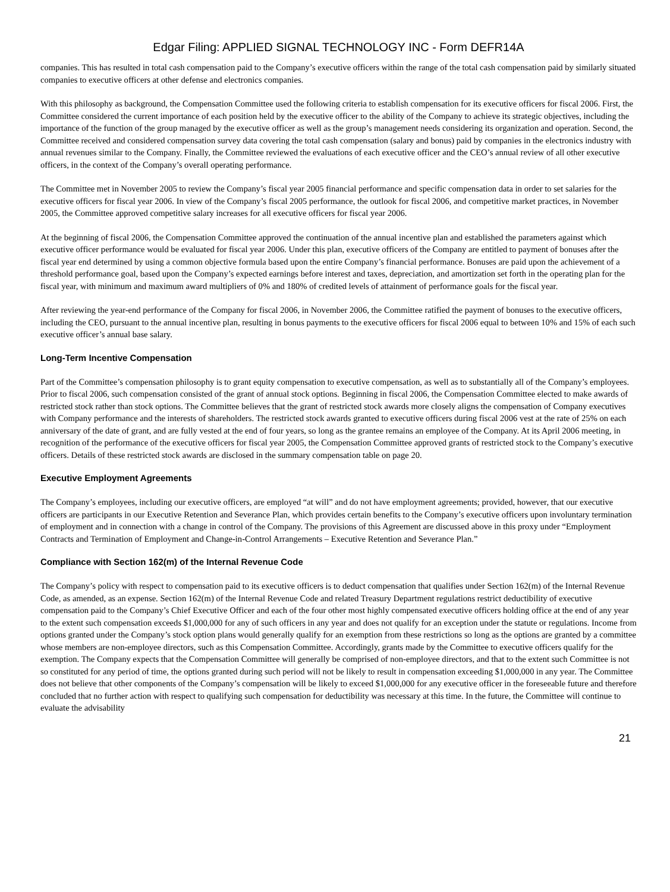Edgar Filing: APPLIED SIGNAL TECHNOLOGY INC - Form DEFR14A
companies. This has resulted in total cash compensation paid to the Company’s executive officers within the range of the total cash compensation paid by similarly situated companies to executive officers at other defense and electronics companies.
With this philosophy as background, the Compensation Committee used the following criteria to establish compensation for its executive officers for fiscal 2006. First, the Committee considered the current importance of each position held by the executive officer to the ability of the Company to achieve its strategic objectives, including the importance of the function of the group managed by the executive officer as well as the group’s management needs considering its organization and operation. Second, the Committee received and considered compensation survey data covering the total cash compensation (salary and bonus) paid by companies in the electronics industry with annual revenues similar to the Company. Finally, the Committee reviewed the evaluations of each executive officer and the CEO’s annual review of all other executive officers, in the context of the Company’s overall operating performance.
The Committee met in November 2005 to review the Company’s fiscal year 2005 financial performance and specific compensation data in order to set salaries for the executive officers for fiscal year 2006. In view of the Company’s fiscal 2005 performance, the outlook for fiscal 2006, and competitive market practices, in November 2005, the Committee approved competitive salary increases for all executive officers for fiscal year 2006.
At the beginning of fiscal 2006, the Compensation Committee approved the continuation of the annual incentive plan and established the parameters against which executive officer performance would be evaluated for fiscal year 2006. Under this plan, executive officers of the Company are entitled to payment of bonuses after the fiscal year end determined by using a common objective formula based upon the entire Company’s financial performance. Bonuses are paid upon the achievement of a threshold performance goal, based upon the Company’s expected earnings before interest and taxes, depreciation, and amortization set forth in the operating plan for the fiscal year, with minimum and maximum award multipliers of 0% and 180% of credited levels of attainment of performance goals for the fiscal year.
After reviewing the year-end performance of the Company for fiscal 2006, in November 2006, the Committee ratified the payment of bonuses to the executive officers, including the CEO, pursuant to the annual incentive plan, resulting in bonus payments to the executive officers for fiscal 2006 equal to between 10% and 15% of each such executive officer’s annual base salary.
Long-Term Incentive Compensation
Part of the Committee’s compensation philosophy is to grant equity compensation to executive compensation, as well as to substantially all of the Company’s employees. Prior to fiscal 2006, such compensation consisted of the grant of annual stock options. Beginning in fiscal 2006, the Compensation Committee elected to make awards of restricted stock rather than stock options. The Committee believes that the grant of restricted stock awards more closely aligns the compensation of Company executives with Company performance and the interests of shareholders. The restricted stock awards granted to executive officers during fiscal 2006 vest at the rate of 25% on each anniversary of the date of grant, and are fully vested at the end of four years, so long as the grantee remains an employee of the Company. At its April 2006 meeting, in recognition of the performance of the executive officers for fiscal year 2005, the Compensation Committee approved grants of restricted stock to the Company’s executive officers. Details of these restricted stock awards are disclosed in the summary compensation table on page 20.
Executive Employment Agreements
The Company’s employees, including our executive officers, are employed “at will” and do not have employment agreements; provided, however, that our executive officers are participants in our Executive Retention and Severance Plan, which provides certain benefits to the Company’s executive officers upon involuntary termination of employment and in connection with a change in control of the Company. The provisions of this Agreement are discussed above in this proxy under “Employment Contracts and Termination of Employment and Change-in-Control Arrangements – Executive Retention and Severance Plan.”
Compliance with Section 162(m) of the Internal Revenue Code
The Company’s policy with respect to compensation paid to its executive officers is to deduct compensation that qualifies under Section 162(m) of the Internal Revenue Code, as amended, as an expense. Section 162(m) of the Internal Revenue Code and related Treasury Department regulations restrict deductibility of executive compensation paid to the Company’s Chief Executive Officer and each of the four other most highly compensated executive officers holding office at the end of any year to the extent such compensation exceeds $1,000,000 for any of such officers in any year and does not qualify for an exception under the statute or regulations. Income from options granted under the Company’s stock option plans would generally qualify for an exemption from these restrictions so long as the options are granted by a committee whose members are non-employee directors, such as this Compensation Committee. Accordingly, grants made by the Committee to executive officers qualify for the exemption. The Company expects that the Compensation Committee will generally be comprised of non-employee directors, and that to the extent such Committee is not so constituted for any period of time, the options granted during such period will not be likely to result in compensation exceeding $1,000,000 in any year. The Committee does not believe that other components of the Company’s compensation will be likely to exceed $1,000,000 for any executive officer in the foreseeable future and therefore concluded that no further action with respect to qualifying such compensation for deductibility was necessary at this time. In the future, the Committee will continue to evaluate the advisability
21